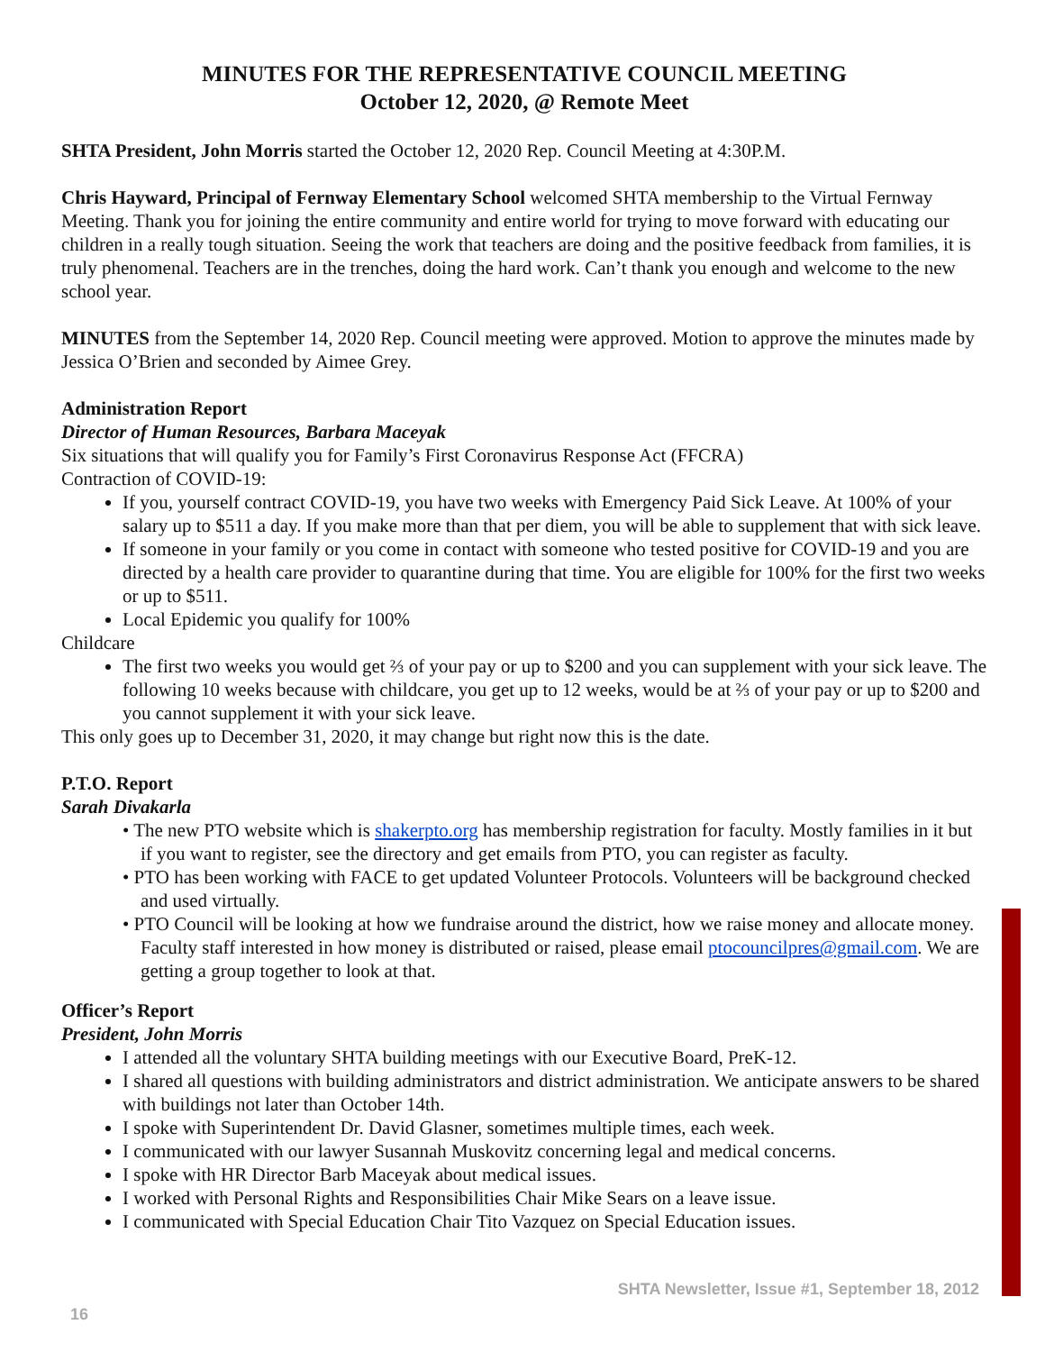MINUTES FOR THE REPRESENTATIVE COUNCIL MEETING
October 12, 2020, @ Remote Meet
SHTA President, John Morris started the October 12, 2020 Rep. Council Meeting at 4:30P.M.
Chris Hayward, Principal of Fernway Elementary School welcomed SHTA membership to the Virtual Fernway Meeting. Thank you for joining the entire community and entire world for trying to move forward with educating our children in a really tough situation. Seeing the work that teachers are doing and the positive feedback from families, it is truly phenomenal. Teachers are in the trenches, doing the hard work. Can’t thank you enough and welcome to the new school year.
MINUTES from the September 14, 2020 Rep. Council meeting were approved. Motion to approve the minutes made by Jessica O’Brien and seconded by Aimee Grey.
Administration Report
Director of Human Resources, Barbara Maceyak
Six situations that will qualify you for Family’s First Coronavirus Response Act (FFCRA)
Contraction of COVID-19:
If you, yourself contract COVID-19, you have two weeks with Emergency Paid Sick Leave. At 100% of your salary up to $511 a day. If you make more than that per diem, you will be able to supplement that with sick leave.
If someone in your family or you come in contact with someone who tested positive for COVID-19 and you are directed by a health care provider to quarantine during that time. You are eligible for 100% for the first two weeks or up to $511.
Local Epidemic you qualify for 100%
Childcare
The first two weeks you would get ⅔ of your pay or up to $200 and you can supplement with your sick leave. The following 10 weeks because with childcare, you get up to 12 weeks, would be at ⅔ of your pay or up to $200 and you cannot supplement it with your sick leave.
This only goes up to December 31, 2020, it may change but right now this is the date.
P.T.O. Report
Sarah Divakarla
• The new PTO website which is shakerpto.org has membership registration for faculty. Mostly families in it but if you want to register, see the directory and get emails from PTO, you can register as faculty.
• PTO has been working with FACE to get updated Volunteer Protocols. Volunteers will be background checked and used virtually.
• PTO Council will be looking at how we fundraise around the district, how we raise money and allocate money. Faculty staff interested in how money is distributed or raised, please email ptocouncilpres@gmail.com. We are getting a group together to look at that.
Officer’s Report
President, John Morris
I attended all the voluntary SHTA building meetings with our Executive Board, PreK-12.
I shared all questions with building administrators and district administration. We anticipate answers to be shared with buildings not later than October 14th.
I spoke with Superintendent Dr. David Glasner, sometimes multiple times, each week.
I communicated with our lawyer Susannah Muskovitz concerning legal and medical concerns.
I spoke with HR Director Barb Maceyak about medical issues.
I worked with Personal Rights and Responsibilities Chair Mike Sears on a leave issue.
I communicated with Special Education Chair Tito Vazquez on Special Education issues.
SHTA Newsletter, Issue #1, September 18, 2012
16